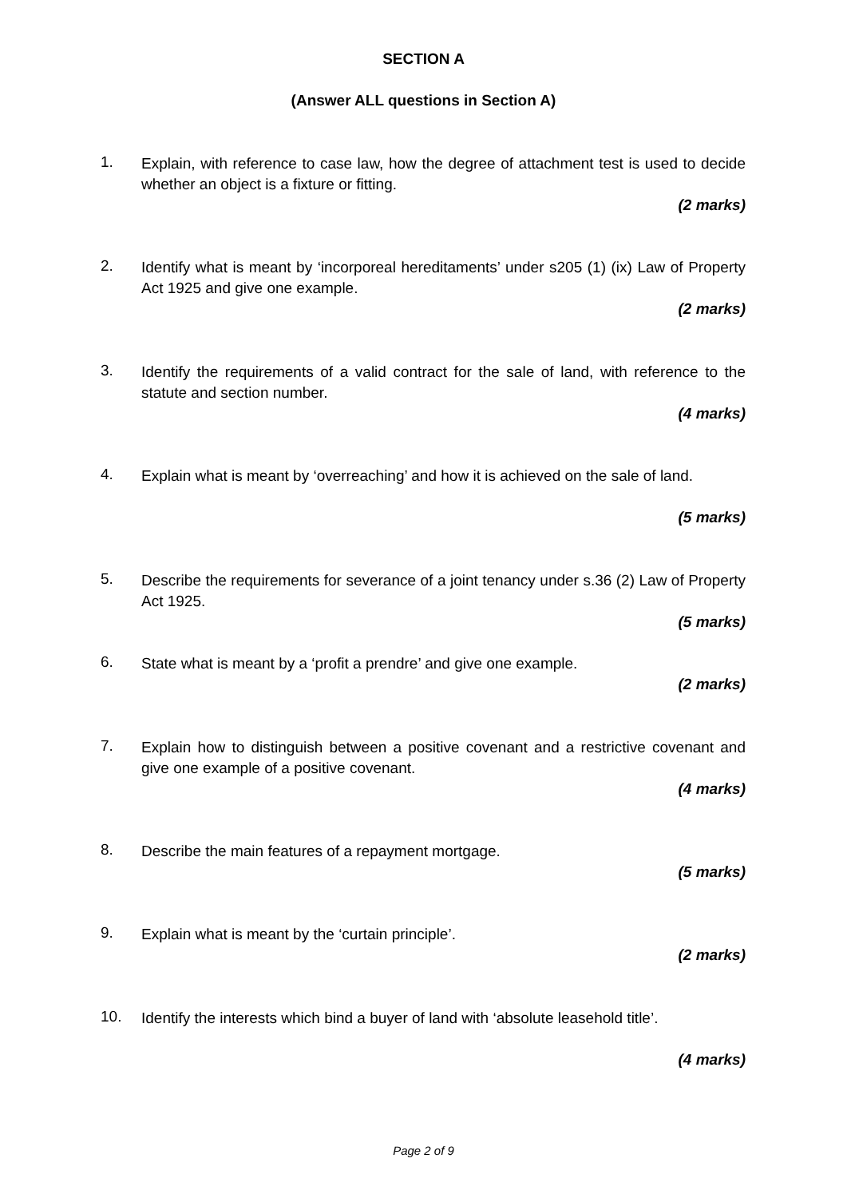SECTION A
(Answer ALL questions in Section A)
1.
Explain, with reference to case law, how the degree of attachment test is used to decide whether an object is a fixture or fitting.
(2 marks)
2.
Identify what is meant by ‘incorporeal hereditaments’ under s205 (1) (ix) Law of Property Act 1925 and give one example.
(2 marks)
3.
Identify the requirements of a valid contract for the sale of land, with reference to the statute and section number.
(4 marks)
4.
Explain what is meant by ‘overreaching’ and how it is achieved on the sale of land.
(5 marks)
5.
Describe the requirements for severance of a joint tenancy under s.36 (2) Law of Property Act 1925.
(5 marks)
6.
State what is meant by a ‘profit a prendre’ and give one example.
(2 marks)
7.
Explain how to distinguish between a positive covenant and a restrictive covenant and give one example of a positive covenant.
(4 marks)
8.
Describe the main features of a repayment mortgage.
(5 marks)
9.
Explain what is meant by the ‘curtain principle’.
(2 marks)
10.
Identify the interests which bind a buyer of land with ‘absolute leasehold title’.
(4 marks)
Page 2 of 9